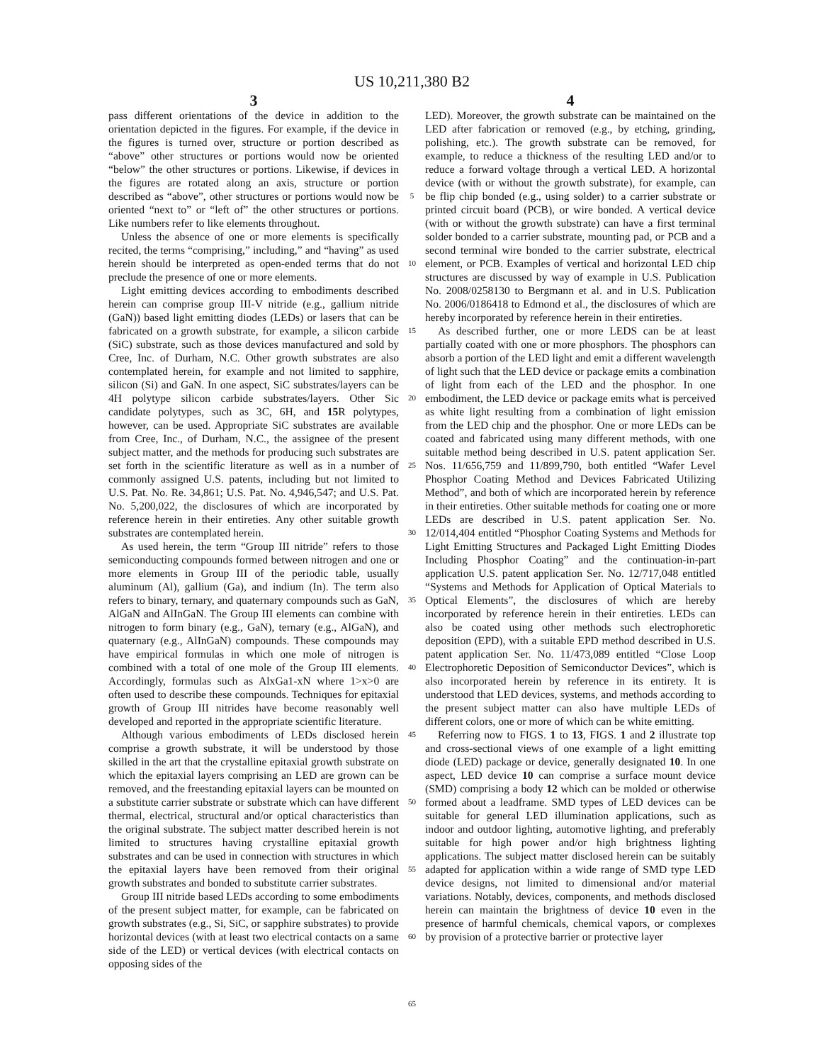US 10,211,380 B2
3
pass different orientations of the device in addition to the orientation depicted in the figures. For example, if the device in the figures is turned over, structure or portion described as “above” other structures or portions would now be oriented “below” the other structures or portions. Likewise, if devices in the figures are rotated along an axis, structure or portion described as “above”, other structures or portions would now be oriented “next to” or “left of” the other structures or portions. Like numbers refer to like elements throughout.
Unless the absence of one or more elements is specifically recited, the terms “comprising,” including,” and “having” as used herein should be interpreted as open-ended terms that do not preclude the presence of one or more elements.
Light emitting devices according to embodiments described herein can comprise group III-V nitride (e.g., gallium nitride (GaN)) based light emitting diodes (LEDs) or lasers that can be fabricated on a growth substrate, for example, a silicon carbide (SiC) substrate, such as those devices manufactured and sold by Cree, Inc. of Durham, N.C. Other growth substrates are also contemplated herein, for example and not limited to sapphire, silicon (Si) and GaN. In one aspect, SiC substrates/layers can be 4H polytype silicon carbide substrates/layers. Other Sic candidate polytypes, such as 3C, 6H, and 15 R polytypes, however, can be used. Appropriate SiC substrates are available from Cree, Inc., of Durham, N.C., the assignee of the present subject matter, and the methods for producing such substrates are set forth in the scientific literature as well as in a number of commonly assigned U.S. patents, including but not limited to U.S. Pat. No. Re. 34,861; U.S. Pat. No. 4,946,547; and U.S. Pat. No. 5,200,022, the disclosures of which are incorporated by reference herein in their entireties. Any other suitable growth substrates are contemplated herein.
As used herein, the term “Group III nitride” refers to those semiconducting compounds formed between nitrogen and one or more elements in Group III of the periodic table, usually aluminum (Al), gallium (Ga), and indium (In). The term also refers to binary, ternary, and quaternary compounds such as GaN, AlGaN and AlInGaN. The Group III elements can combine with nitrogen to form binary (e.g., GaN), ternary (e.g., AlGaN), and quaternary (e.g., AlInGaN) compounds. These compounds may have empirical formulas in which one mole of nitrogen is combined with a total of one mole of the Group III elements. Accordingly, formulas such as AlxGa1-xN where 1>x>0 are often used to describe these compounds. Techniques for epitaxial growth of Group III nitrides have become reasonably well developed and reported in the appropriate scientific literature.
Although various embodiments of LEDs disclosed herein comprise a growth substrate, it will be understood by those skilled in the art that the crystalline epitaxial growth substrate on which the epitaxial layers comprising an LED are grown can be removed, and the freestanding epitaxial layers can be mounted on a substitute carrier substrate or substrate which can have different thermal, electrical, structural and/or optical characteristics than the original substrate. The subject matter described herein is not limited to structures having crystalline epitaxial growth substrates and can be used in connection with structures in which the epitaxial layers have been removed from their original growth substrates and bonded to substitute carrier substrates.
Group III nitride based LEDs according to some embodiments of the present subject matter, for example, can be fabricated on growth substrates (e.g., Si, SiC, or sapphire substrates) to provide horizontal devices (with at least two electrical contacts on a same side of the LED) or vertical devices (with electrical contacts on opposing sides of the
5
10
15
20
25
30
35
40
45
50
55
60
65
4
LED). Moreover, the growth substrate can be maintained on the LED after fabrication or removed (e.g., by etching, grinding, polishing, etc.). The growth substrate can be removed, for example, to reduce a thickness of the resulting LED and/or to reduce a forward voltage through a vertical LED. A horizontal device (with or without the growth substrate), for example, can be flip chip bonded (e.g., using solder) to a carrier substrate or printed circuit board (PCB), or wire bonded. A vertical device (with or without the growth substrate) can have a first terminal solder bonded to a carrier substrate, mounting pad, or PCB and a second terminal wire bonded to the carrier substrate, electrical element, or PCB. Examples of vertical and horizontal LED chip structures are discussed by way of example in U.S. Publication No. 2008/0258130 to Bergmann et al. and in U.S. Publication No. 2006/0186418 to Edmond et al., the disclosures of which are hereby incorporated by reference herein in their entireties.
As described further, one or more LEDS can be at least partially coated with one or more phosphors. The phosphors can absorb a portion of the LED light and emit a different wavelength of light such that the LED device or package emits a combination of light from each of the LED and the phosphor. In one embodiment, the LED device or package emits what is perceived as white light resulting from a combination of light emission from the LED chip and the phosphor. One or more LEDs can be coated and fabricated using many different methods, with one suitable method being described in U.S. patent application Ser. Nos. 11/656,759 and 11/899,790, both entitled “Wafer Level Phosphor Coating Method and Devices Fabricated Utilizing Method”, and both of which are incorporated herein by reference in their entireties. Other suitable methods for coating one or more LEDs are described in U.S. patent application Ser. No. 12/014,404 entitled “Phosphor Coating Systems and Methods for Light Emitting Structures and Packaged Light Emitting Diodes Including Phosphor Coating” and the continuation-in-part application U.S. patent application Ser. No. 12/717,048 entitled “Systems and Methods for Application of Optical Materials to Optical Elements”, the disclosures of which are hereby incorporated by reference herein in their entireties. LEDs can also be coated using other methods such electrophoretic deposition (EPD), with a suitable EPD method described in U.S. patent application Ser. No. 11/473,089 entitled “Close Loop Electrophoretic Deposition of Semiconductor Devices”, which is also incorporated herein by reference in its entirety. It is understood that LED devices, systems, and methods according to the present subject matter can also have multiple LEDs of different colors, one or more of which can be white emitting.
Referring now to FIGS. 1 to 13, FIGS. 1 and 2 illustrate top and cross-sectional views of one example of a light emitting diode (LED) package or device, generally designated 10. In one aspect, LED device 10 can comprise a surface mount device (SMD) comprising a body 12 which can be molded or otherwise formed about a leadframe. SMD types of LED devices can be suitable for general LED illumination applications, such as indoor and outdoor lighting, automotive lighting, and preferably suitable for high power and/or high brightness lighting applications. The subject matter disclosed herein can be suitably adapted for application within a wide range of SMD type LED device designs, not limited to dimensional and/or material variations. Notably, devices, components, and methods disclosed herein can maintain the brightness of device 10 even in the presence of harmful chemicals, chemical vapors, or complexes by provision of a protective barrier or protective layer